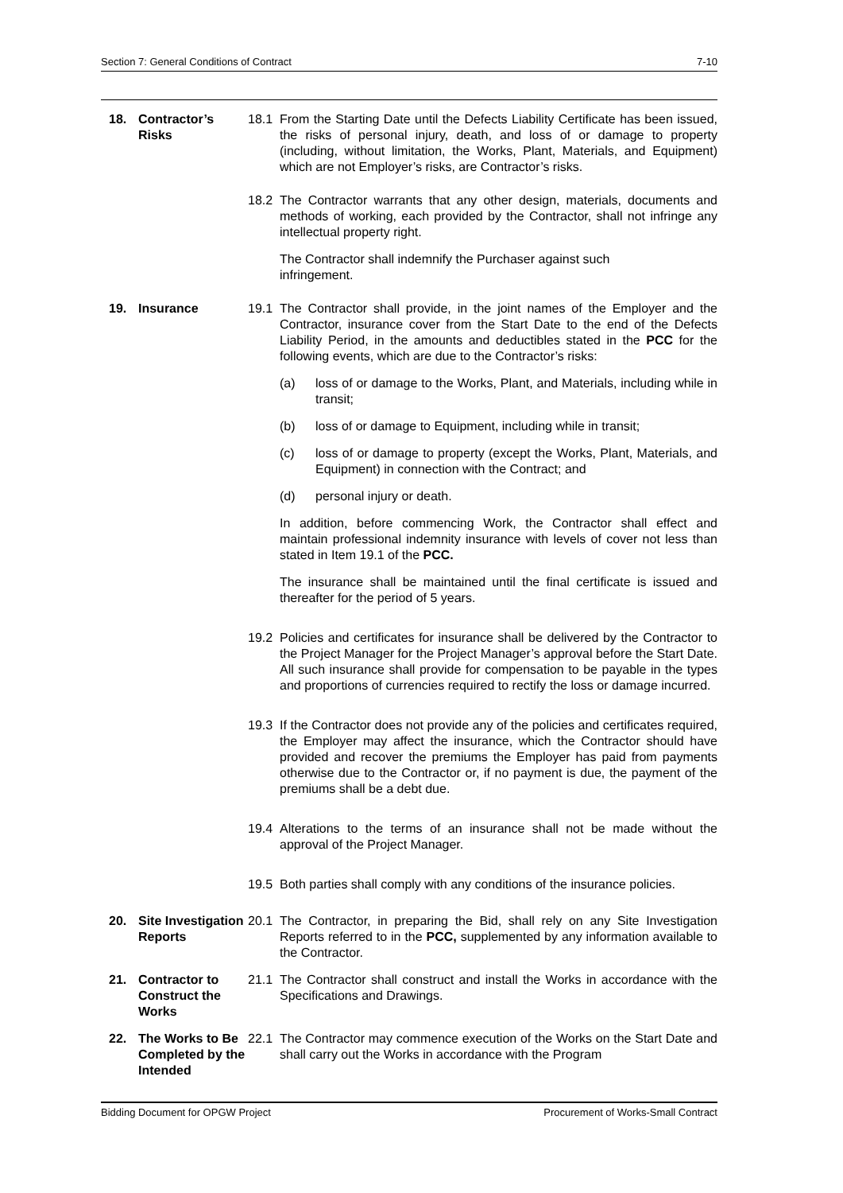Section 7: General Conditions of Contract 7-10
18. Contractor’s Risks
18.1 From the Starting Date until the Defects Liability Certificate has been issued, the risks of personal injury, death, and loss of or damage to property (including, without limitation, the Works, Plant, Materials, and Equipment) which are not Employer’s risks, are Contractor’s risks.
18.2 The Contractor warrants that any other design, materials, documents and methods of working, each provided by the Contractor, shall not infringe any intellectual property right.
The Contractor shall indemnify the Purchaser against such
infringement.
19. Insurance 19.1 The Contractor shall provide, in the joint names of the Employer and the Contractor, insurance cover from the Start Date to the end of the Defects Liability Period, in the amounts and deductibles stated in the PCC for the following events, which are due to the Contractor’s risks:
(a) loss of or damage to the Works, Plant, and Materials, including while in transit;
(b) loss of or damage to Equipment, including while in transit;
(c) loss of or damage to property (except the Works, Plant, Materials, and Equipment) in connection with the Contract; and
(d) personal injury or death.
In addition, before commencing Work, the Contractor shall effect and maintain professional indemnity insurance with levels of cover not less than stated in Item 19.1 of the PCC.
The insurance shall be maintained until the final certificate is issued and thereafter for the period of 5 years.
19.2 Policies and certificates for insurance shall be delivered by the Contractor to the Project Manager for the Project Manager’s approval before the Start Date. All such insurance shall provide for compensation to be payable in the types and proportions of currencies required to rectify the loss or damage incurred.
19.3 If the Contractor does not provide any of the policies and certificates required, the Employer may affect the insurance, which the Contractor should have provided and recover the premiums the Employer has paid from payments otherwise due to the Contractor or, if no payment is due, the payment of the premiums shall be a debt due.
19.4 Alterations to the terms of an insurance shall not be made without the approval of the Project Manager.
19.5 Both parties shall comply with any conditions of the insurance policies.
20. Site Investigation Reports
20.1 The Contractor, in preparing the Bid, shall rely on any Site Investigation Reports referred to in the PCC, supplemented by any information available to the Contractor.
21. Contractor to Construct the Works
21.1 The Contractor shall construct and install the Works in accordance with the Specifications and Drawings.
22. The Works to Be Completed by the Intended
22.1 The Contractor may commence execution of the Works on the Start Date and shall carry out the Works in accordance with the Program
Bidding Document for OPGW Project Procurement of Works-Small Contract